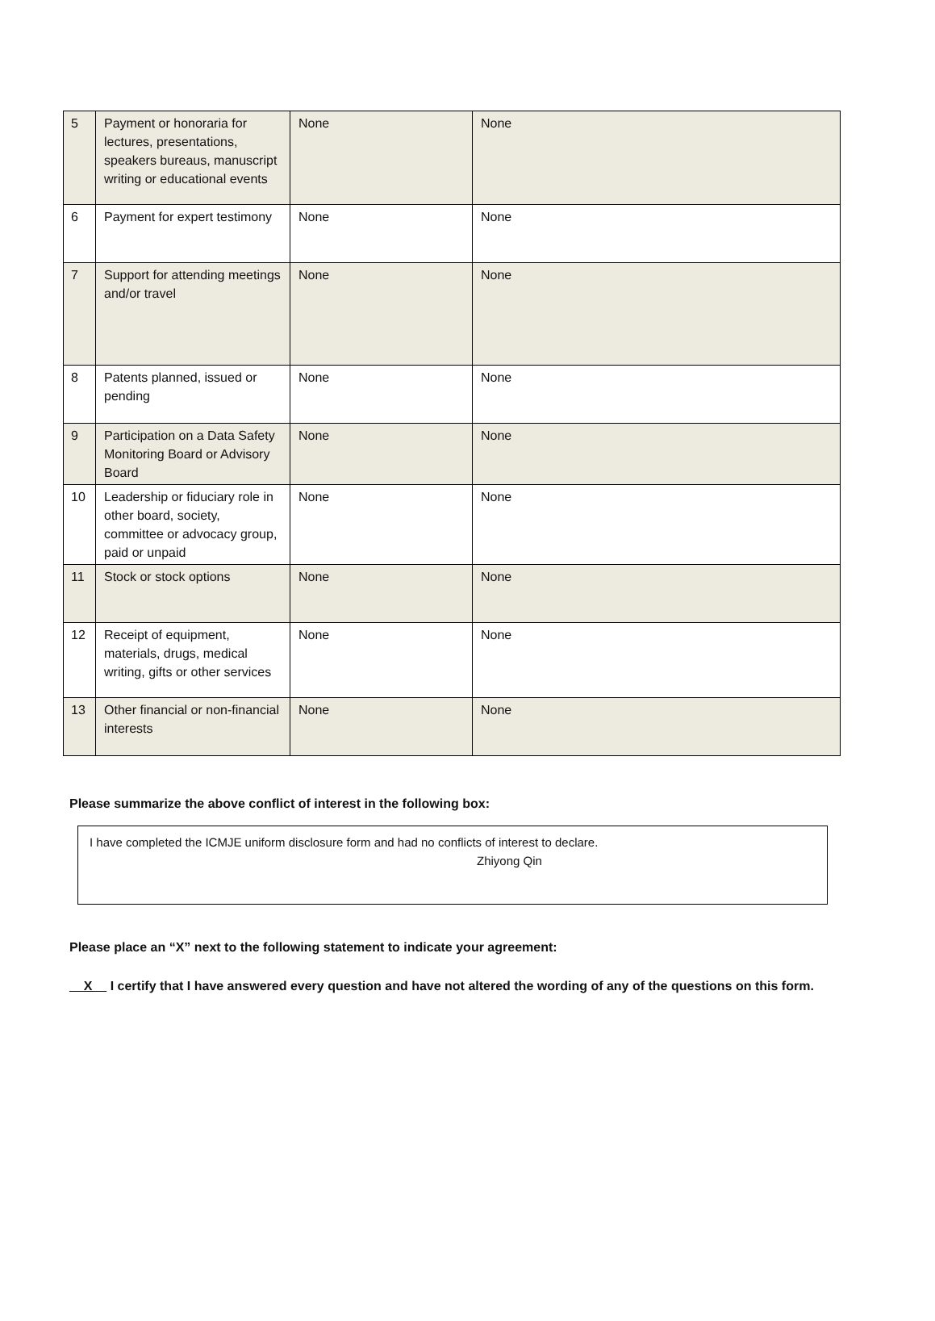| 5 | Payment or honoraria for lectures, presentations, speakers bureaus, manuscript writing or educational events | None | None |
| 6 | Payment for expert testimony | None | None |
| 7 | Support for attending meetings and/or travel | None | None |
| 8 | Patents planned, issued or pending | None | None |
| 9 | Participation on a Data Safety Monitoring Board or Advisory Board | None | None |
| 10 | Leadership or fiduciary role in other board, society, committee or advocacy group, paid or unpaid | None | None |
| 11 | Stock or stock options | None | None |
| 12 | Receipt of equipment, materials, drugs, medical writing, gifts or other services | None | None |
| 13 | Other financial or non-financial interests | None | None |
Please summarize the above conflict of interest in the following box:
I have completed the ICMJE uniform disclosure form and had no conflicts of interest to declare.
Zhiyong Qin
Please place an “X” next to the following statement to indicate your agreement:
X I certify that I have answered every question and have not altered the wording of any of the questions on this form.